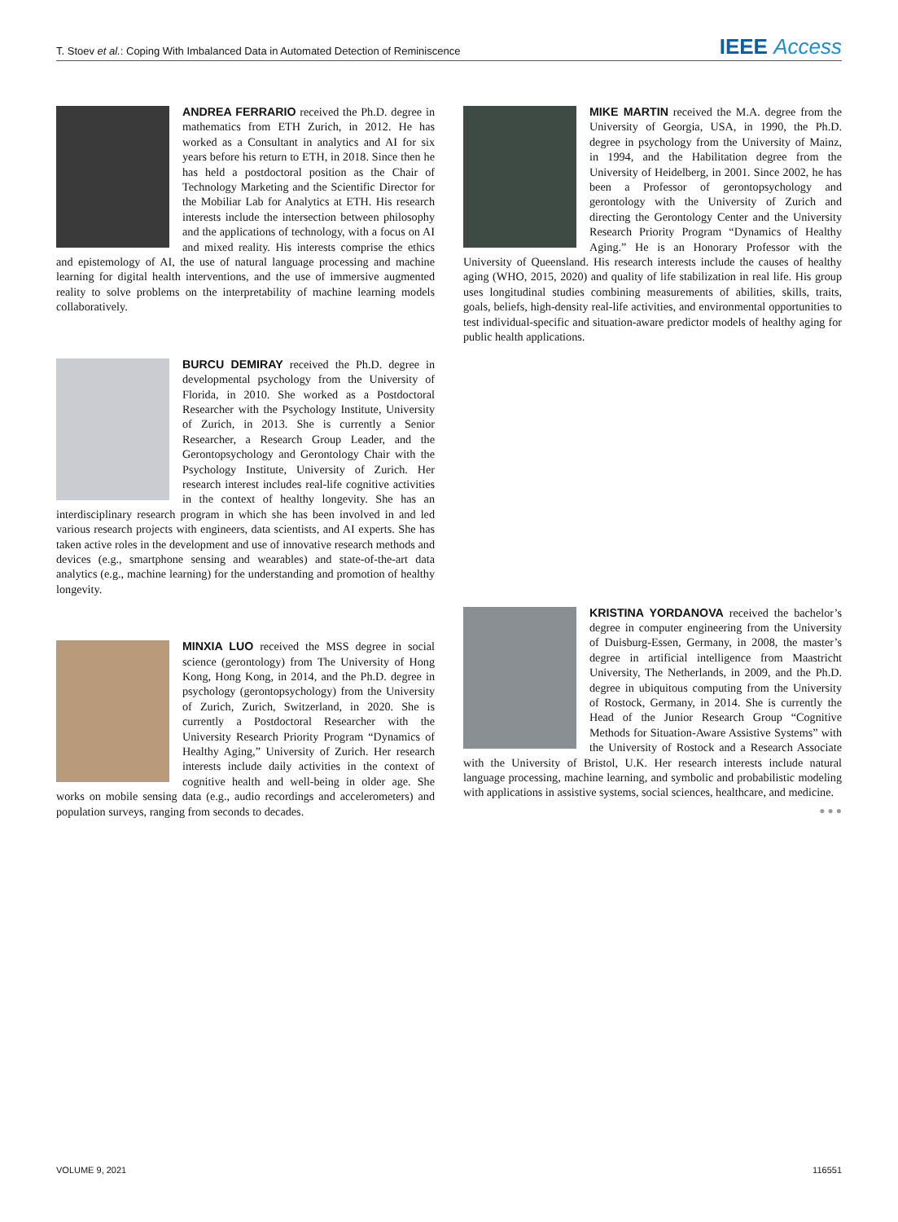T. Stoev et al.: Coping With Imbalanced Data in Automated Detection of Reminiscence IEEE Access
ANDREA FERRARIO received the Ph.D. degree in mathematics from ETH Zurich, in 2012. He has worked as a Consultant in analytics and AI for six years before his return to ETH, in 2018. Since then he has held a postdoctoral position as the Chair of Technology Marketing and the Scientific Director for the Mobiliar Lab for Analytics at ETH. His research interests include the intersection between philosophy and the applications of technology, with a focus on AI and mixed reality. His interests comprise the ethics and epistemology of AI, the use of natural language processing and machine learning for digital health interventions, and the use of immersive augmented reality to solve problems on the interpretability of machine learning models collaboratively.
BURCU DEMIRAY received the Ph.D. degree in developmental psychology from the University of Florida, in 2010. She worked as a Postdoctoral Researcher with the Psychology Institute, University of Zurich, in 2013. She is currently a Senior Researcher, a Research Group Leader, and the Gerontopsychology and Gerontology Chair with the Psychology Institute, University of Zurich. Her research interest includes real-life cognitive activities in the context of healthy longevity. She has an interdisciplinary research program in which she has been involved in and led various research projects with engineers, data scientists, and AI experts. She has taken active roles in the development and use of innovative research methods and devices (e.g., smartphone sensing and wearables) and state-of-the-art data analytics (e.g., machine learning) for the understanding and promotion of healthy longevity.
MINXIA LUO received the MSS degree in social science (gerontology) from The University of Hong Kong, Hong Kong, in 2014, and the Ph.D. degree in psychology (gerontopsychology) from the University of Zurich, Zurich, Switzerland, in 2020. She is currently a Postdoctoral Researcher with the University Research Priority Program “Dynamics of Healthy Aging,” University of Zurich. Her research interests include daily activities in the context of cognitive health and well-being in older age. She works on mobile sensing data (e.g., audio recordings and accelerometers) and population surveys, ranging from seconds to decades.
MIKE MARTIN received the M.A. degree from the University of Georgia, USA, in 1990, the Ph.D. degree in psychology from the University of Mainz, in 1994, and the Habilitation degree from the University of Heidelberg, in 2001. Since 2002, he has been a Professor of gerontopsychology and gerontology with the University of Zurich and directing the Gerontology Center and the University Research Priority Program “Dynamics of Healthy Aging.” He is an Honorary Professor with the University of Queensland. His research interests include the causes of healthy aging (WHO, 2015, 2020) and quality of life stabilization in real life. His group uses longitudinal studies combining measurements of abilities, skills, traits, goals, beliefs, high-density real-life activities, and environmental opportunities to test individual-specific and situation-aware predictor models of healthy aging for public health applications.
KRISTINA YORDANOVA received the bachelor’s degree in computer engineering from the University of Duisburg-Essen, Germany, in 2008, the master’s degree in artificial intelligence from Maastricht University, The Netherlands, in 2009, and the Ph.D. degree in ubiquitous computing from the University of Rostock, Germany, in 2014. She is currently the Head of the Junior Research Group “Cognitive Methods for Situation-Aware Assistive Systems” with the University of Rostock and a Research Associate with the University of Bristol, U.K. Her research interests include natural language processing, machine learning, and symbolic and probabilistic modeling with applications in assistive systems, social sciences, healthcare, and medicine.
● ● ●
VOLUME 9, 2021 116551